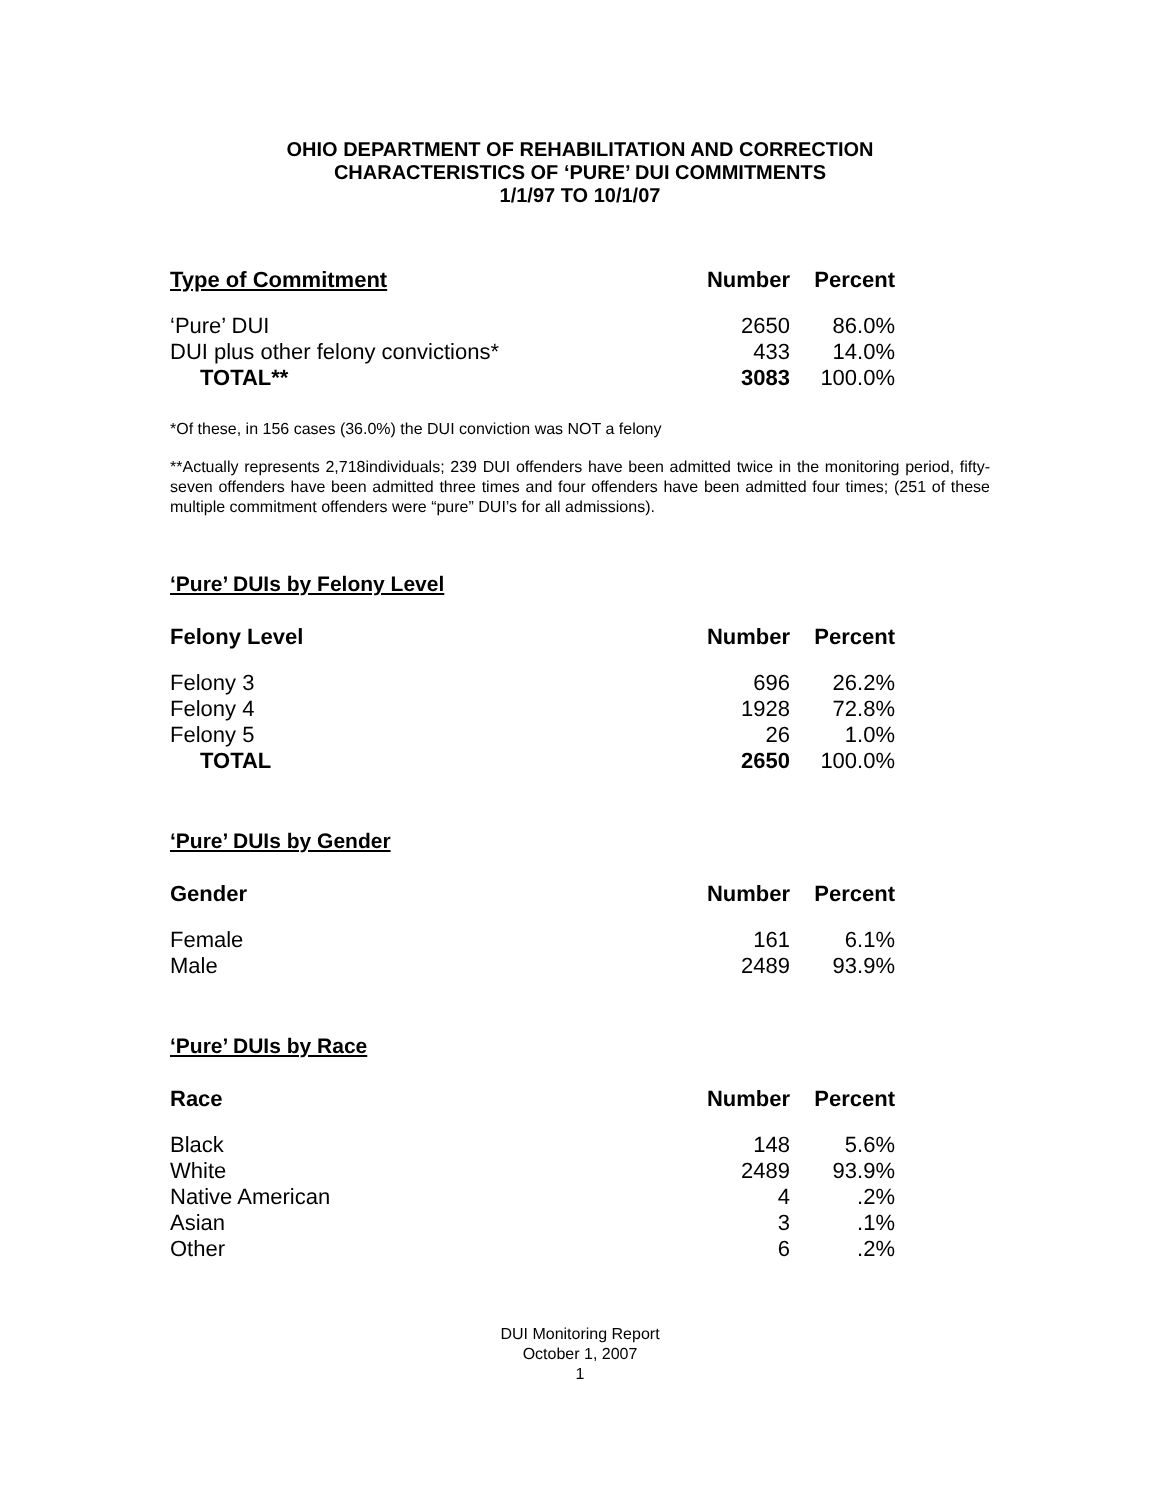OHIO DEPARTMENT OF REHABILITATION AND CORRECTION
CHARACTERISTICS OF ‘PURE’ DUI COMMITMENTS
1/1/97 TO 10/1/07
| Type of Commitment | Number | Percent |
| --- | --- | --- |
| ‘Pure’ DUI | 2650 | 86.0% |
| DUI plus other felony convictions* | 433 | 14.0% |
| TOTAL** | 3083 | 100.0% |
*Of these, in 156 cases (36.0%) the DUI conviction was NOT a felony
**Actually represents 2,718individuals; 239 DUI offenders have been admitted twice in the monitoring period, fifty-seven offenders have been admitted three times and four offenders have been admitted four times; (251 of these multiple commitment offenders were “pure” DUI’s for all admissions).
‘Pure’ DUIs by Felony Level
| Felony Level | Number | Percent |
| --- | --- | --- |
| Felony 3 | 696 | 26.2% |
| Felony 4 | 1928 | 72.8% |
| Felony 5 | 26 | 1.0% |
| TOTAL | 2650 | 100.0% |
‘Pure’ DUIs by Gender
| Gender | Number | Percent |
| --- | --- | --- |
| Female | 161 | 6.1% |
| Male | 2489 | 93.9% |
‘Pure’ DUIs by Race
| Race | Number | Percent |
| --- | --- | --- |
| Black | 148 | 5.6% |
| White | 2489 | 93.9% |
| Native American | 4 | .2% |
| Asian | 3 | .1% |
| Other | 6 | .2% |
DUI Monitoring Report
October 1, 2007
1